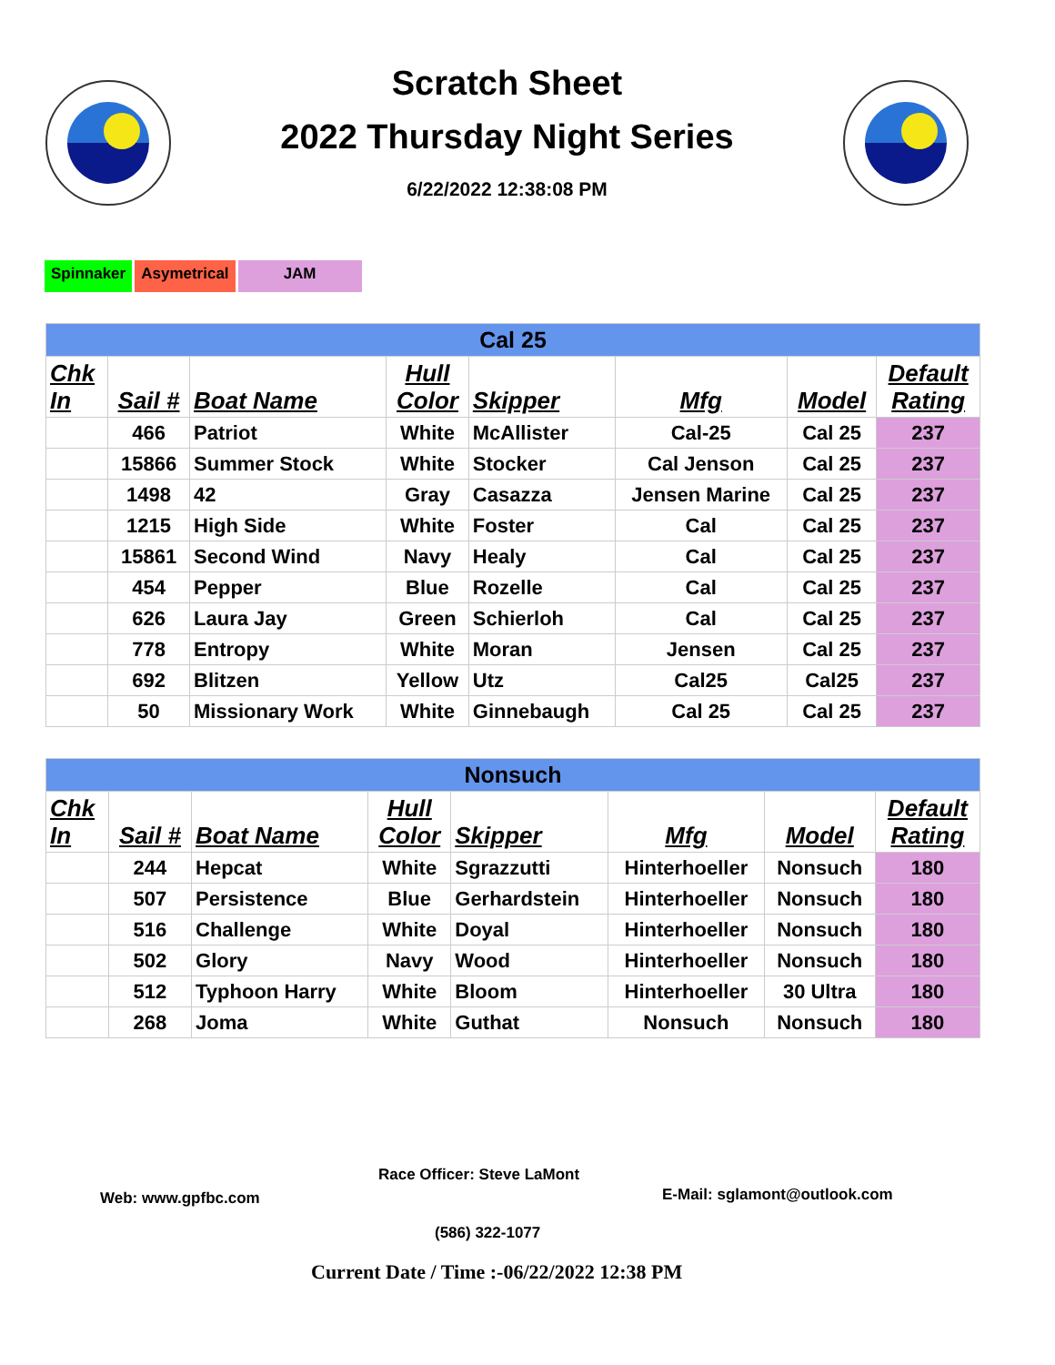Scratch Sheet
2022 Thursday Night Series
6/22/2022 12:38:08 PM
Spinnaker Asymetrical JAM
| Cal 25 | | | | | | | |
| Chk In | Sail # | Boat Name | Hull Color | Skipper | Mfg | Model | Default Rating |
| | 466 | Patriot | White | McAllister | Cal-25 | Cal 25 | 237 |
| | 15866 | Summer Stock | White | Stocker | Cal Jenson | Cal 25 | 237 |
| | 1498 | 42 | Gray | Casazza | Jensen Marine | Cal 25 | 237 |
| | 1215 | High Side | White | Foster | Cal | Cal 25 | 237 |
| | 15861 | Second Wind | Navy | Healy | Cal | Cal 25 | 237 |
| | 454 | Pepper | Blue | Rozelle | Cal | Cal 25 | 237 |
| | 626 | Laura Jay | Green | Schierloh | Cal | Cal 25 | 237 |
| | 778 | Entropy | White | Moran | Jensen | Cal 25 | 237 |
| | 692 | Blitzen | Yellow | Utz | Cal25 | Cal25 | 237 |
| | 50 | Missionary Work | White | Ginnebaugh | Cal 25 | Cal 25 | 237 |
| Nonsuch | | | | | | | |
| Chk In | Sail # | Boat Name | Hull Color | Skipper | Mfg | Model | Default Rating |
| | 244 | Hepcat | White | Sgrazzutti | Hinterhoeller | Nonsuch | 180 |
| | 507 | Persistence | Blue | Gerhardstein | Hinterhoeller | Nonsuch | 180 |
| | 516 | Challenge | White | Doyal | Hinterhoeller | Nonsuch | 180 |
| | 502 | Glory | Navy | Wood | Hinterhoeller | Nonsuch | 180 |
| | 512 | Typhoon Harry | White | Bloom | Hinterhoeller | 30 Ultra | 180 |
| | 268 | Joma | White | Guthat | Nonsuch | Nonsuch | 180 |
Web: www.gpfbc.com
Race Officer: Steve LaMont
E-Mail: sglamont@outlook.com
(586) 322-1077
Current Date / Time :-06/22/2022 12:38 PM